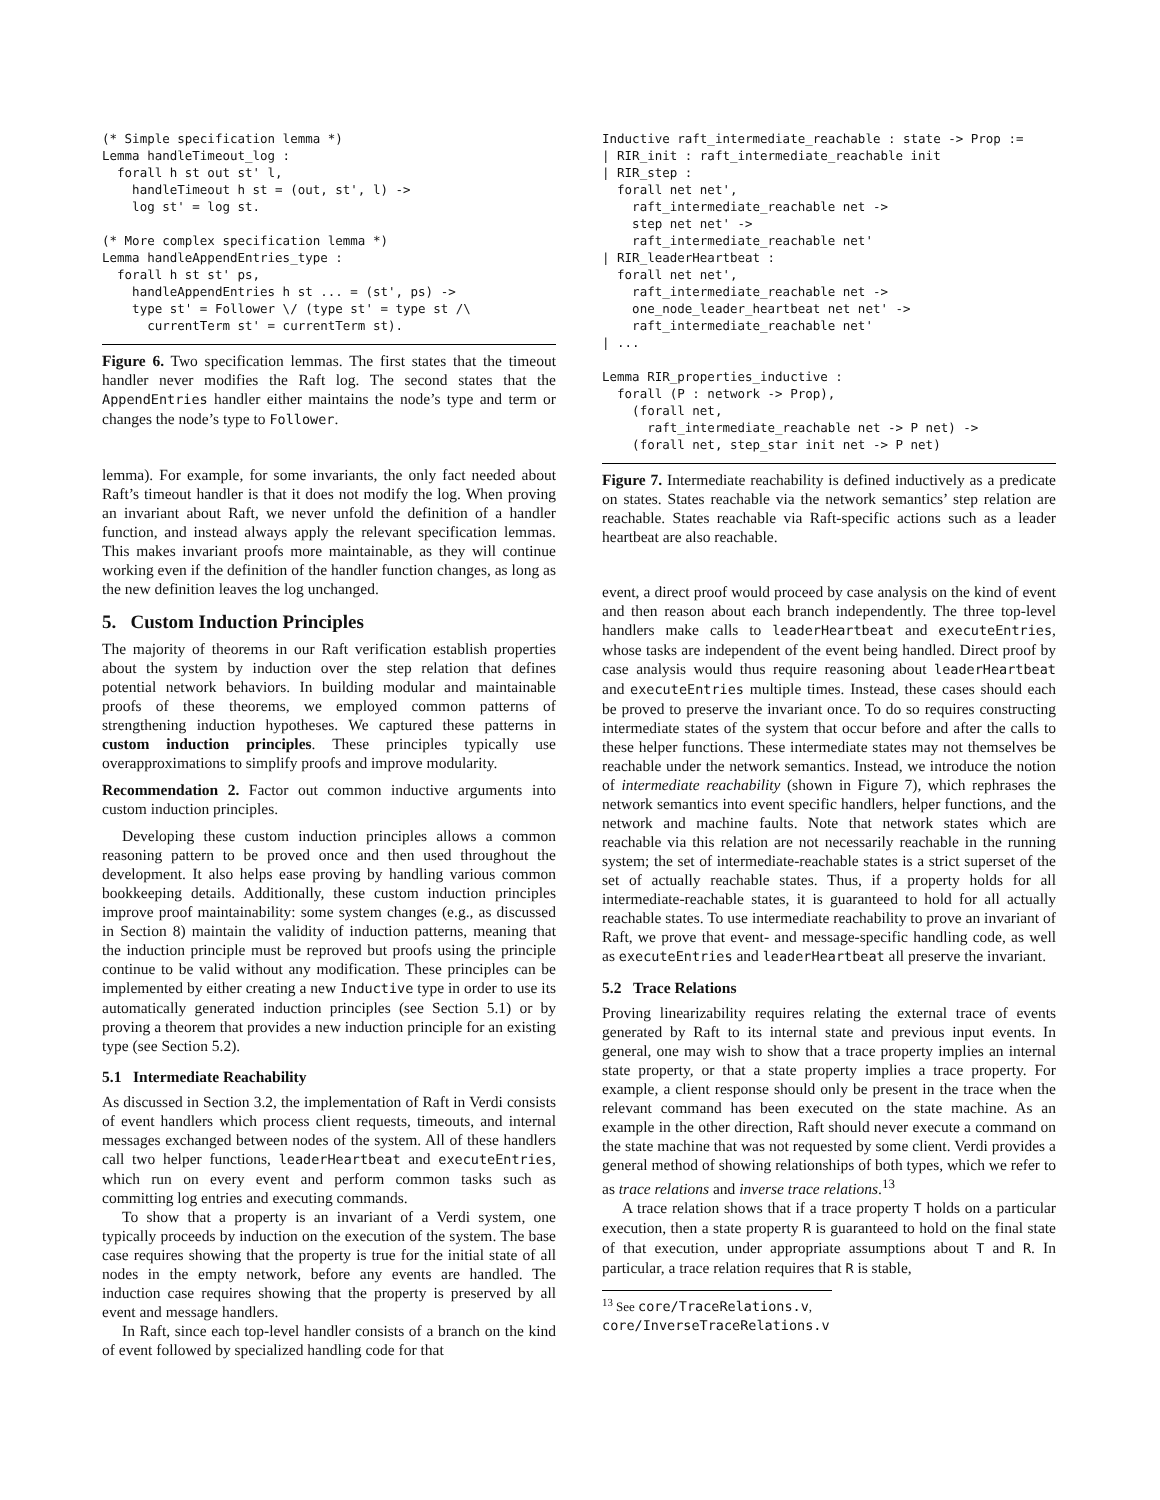(* Simple specification lemma *)
Lemma handleTimeout_log :
  forall h st out st' l,
    handleTimeout h st = (out, st', l) ->
    log st' = log st.

(* More complex specification lemma *)
Lemma handleAppendEntries_type :
  forall h st st' ps,
    handleAppendEntries h st ... = (st', ps) ->
    type st' = Follower \/ (type st' = type st /\
      currentTerm st' = currentTerm st).
Figure 6. Two specification lemmas. The first states that the timeout handler never modifies the Raft log. The second states that the AppendEntries handler either maintains the node’s type and term or changes the node’s type to Follower.
lemma). For example, for some invariants, the only fact needed about Raft’s timeout handler is that it does not modify the log. When proving an invariant about Raft, we never unfold the definition of a handler function, and instead always apply the relevant specification lemmas. This makes invariant proofs more maintainable, as they will continue working even if the definition of the handler function changes, as long as the new definition leaves the log unchanged.
5. Custom Induction Principles
The majority of theorems in our Raft verification establish properties about the system by induction over the step relation that defines potential network behaviors. In building modular and maintainable proofs of these theorems, we employed common patterns of strengthening induction hypotheses. We captured these patterns in custom induction principles. These principles typically use overapproximations to simplify proofs and improve modularity.
Recommendation 2. Factor out common inductive arguments into custom induction principles.
Developing these custom induction principles allows a common reasoning pattern to be proved once and then used throughout the development. It also helps ease proving by handling various common bookkeeping details. Additionally, these custom induction principles improve proof maintainability: some system changes (e.g., as discussed in Section 8) maintain the validity of induction patterns, meaning that the induction principle must be reproved but proofs using the principle continue to be valid without any modification. These principles can be implemented by either creating a new Inductive type in order to use its automatically generated induction principles (see Section 5.1) or by proving a theorem that provides a new induction principle for an existing type (see Section 5.2).
5.1 Intermediate Reachability
As discussed in Section 3.2, the implementation of Raft in Verdi consists of event handlers which process client requests, timeouts, and internal messages exchanged between nodes of the system. All of these handlers call two helper functions, leaderHeartbeat and executeEntries, which run on every event and perform common tasks such as committing log entries and executing commands.
To show that a property is an invariant of a Verdi system, one typically proceeds by induction on the execution of the system. The base case requires showing that the property is true for the initial state of all nodes in the empty network, before any events are handled. The induction case requires showing that the property is preserved by all event and message handlers.
In Raft, since each top-level handler consists of a branch on the kind of event followed by specialized handling code for that
Inductive raft_intermediate_reachable : state -> Prop :=
| RIR_init : raft_intermediate_reachable init
| RIR_step :
  forall net net',
    raft_intermediate_reachable net ->
    step net net' ->
    raft_intermediate_reachable net'
| RIR_leaderHeartbeat :
  forall net net',
    raft_intermediate_reachable net ->
    one_node_leader_heartbeat net net' ->
    raft_intermediate_reachable net'
| ...

Lemma RIR_properties_inductive :
  forall (P : network -> Prop),
    (forall net,
      raft_intermediate_reachable net -> P net) ->
    (forall net, step_star init net -> P net)
Figure 7. Intermediate reachability is defined inductively as a predicate on states. States reachable via the network semantics’ step relation are reachable. States reachable via Raft-specific actions such as a leader heartbeat are also reachable.
event, a direct proof would proceed by case analysis on the kind of event and then reason about each branch independently. The three top-level handlers make calls to leaderHeartbeat and executeEntries, whose tasks are independent of the event being handled. Direct proof by case analysis would thus require reasoning about leaderHeartbeat and executeEntries multiple times. Instead, these cases should each be proved to preserve the invariant once. To do so requires constructing intermediate states of the system that occur before and after the calls to these helper functions. These intermediate states may not themselves be reachable under the network semantics. Instead, we introduce the notion of intermediate reachability (shown in Figure 7), which rephrases the network semantics into event specific handlers, helper functions, and the network and machine faults. Note that network states which are reachable via this relation are not necessarily reachable in the running system; the set of intermediate-reachable states is a strict superset of the set of actually reachable states. Thus, if a property holds for all intermediate-reachable states, it is guaranteed to hold for all actually reachable states. To use intermediate reachability to prove an invariant of Raft, we prove that event- and message-specific handling code, as well as executeEntries and leaderHeartbeat all preserve the invariant.
5.2 Trace Relations
Proving linearizability requires relating the external trace of events generated by Raft to its internal state and previous input events. In general, one may wish to show that a trace property implies an internal state property, or that a state property implies a trace property. For example, a client response should only be present in the trace when the relevant command has been executed on the state machine. As an example in the other direction, Raft should never execute a command on the state machine that was not requested by some client. Verdi provides a general method of showing relationships of both types, which we refer to as trace relations and inverse trace relations.<sup>13</sup>
A trace relation shows that if a trace property T holds on a particular execution, then a state property R is guaranteed to hold on the final state of that execution, under appropriate assumptions about T and R. In particular, a trace relation requires that R is stable,
<sup>13</sup> See core/TraceRelations.v, core/InverseTraceRelations.v